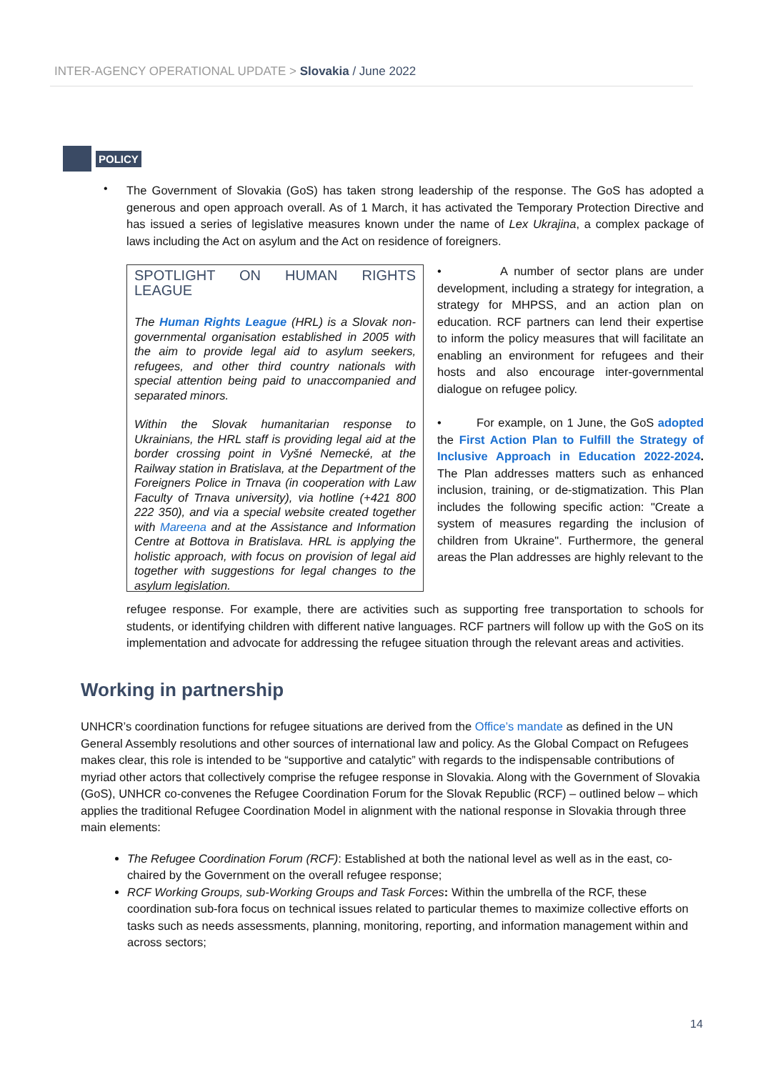INTER-AGENCY OPERATIONAL UPDATE > Slovakia / June 2022
POLICY
•
The Government of Slovakia (GoS) has taken strong leadership of the response. The GoS has adopted a generous and open approach overall. As of 1 March, it has activated the Temporary Protection Directive and has issued a series of legislative measures known under the name of Lex Ukrajina, a complex package of laws including the Act on asylum and the Act on residence of foreigners.
SPOTLIGHT ON HUMAN RIGHTS LEAGUE
The Human Rights League (HRL) is a Slovak non-governmental organisation established in 2005 with the aim to provide legal aid to asylum seekers, refugees, and other third country nationals with special attention being paid to unaccompanied and separated minors.
Within the Slovak humanitarian response to Ukrainians, the HRL staff is providing legal aid at the border crossing point in Vyšné Nemecké, at the Railway station in Bratislava, at the Department of the Foreigners Police in Trnava (in cooperation with Law Faculty of Trnava university), via hotline (+421 800 222 350), and via a special website created together with Mareena and at the Assistance and Information Centre at Bottova in Bratislava. HRL is applying the holistic approach, with focus on provision of legal aid together with suggestions for legal changes to the asylum legislation.
• A number of sector plans are under development, including a strategy for integration, a strategy for MHPSS, and an action plan on education. RCF partners can lend their expertise to inform the policy measures that will facilitate an enabling an environment for refugees and their hosts and also encourage inter-governmental dialogue on refugee policy.
• For example, on 1 June, the GoS adopted the First Action Plan to Fulfill the Strategy of Inclusive Approach in Education 2022-2024. The Plan addresses matters such as enhanced inclusion, training, or de-stigmatization. This Plan includes the following specific action: "Create a system of measures regarding the inclusion of children from Ukraine". Furthermore, the general areas the Plan addresses are highly relevant to the
refugee response. For example, there are activities such as supporting free transportation to schools for students, or identifying children with different native languages. RCF partners will follow up with the GoS on its implementation and advocate for addressing the refugee situation through the relevant areas and activities.
Working in partnership
UNHCR’s coordination functions for refugee situations are derived from the Office’s mandate as defined in the UN General Assembly resolutions and other sources of international law and policy. As the Global Compact on Refugees makes clear, this role is intended to be “supportive and catalytic” with regards to the indispensable contributions of myriad other actors that collectively comprise the refugee response in Slovakia. Along with the Government of Slovakia (GoS), UNHCR co-convenes the Refugee Coordination Forum for the Slovak Republic (RCF) – outlined below – which applies the traditional Refugee Coordination Model in alignment with the national response in Slovakia through three main elements:
The Refugee Coordination Forum (RCF): Established at both the national level as well as in the east, co-chaired by the Government on the overall refugee response;
RCF Working Groups, sub-Working Groups and Task Forces: Within the umbrella of the RCF, these coordination sub-fora focus on technical issues related to particular themes to maximize collective efforts on tasks such as needs assessments, planning, monitoring, reporting, and information management within and across sectors;
14